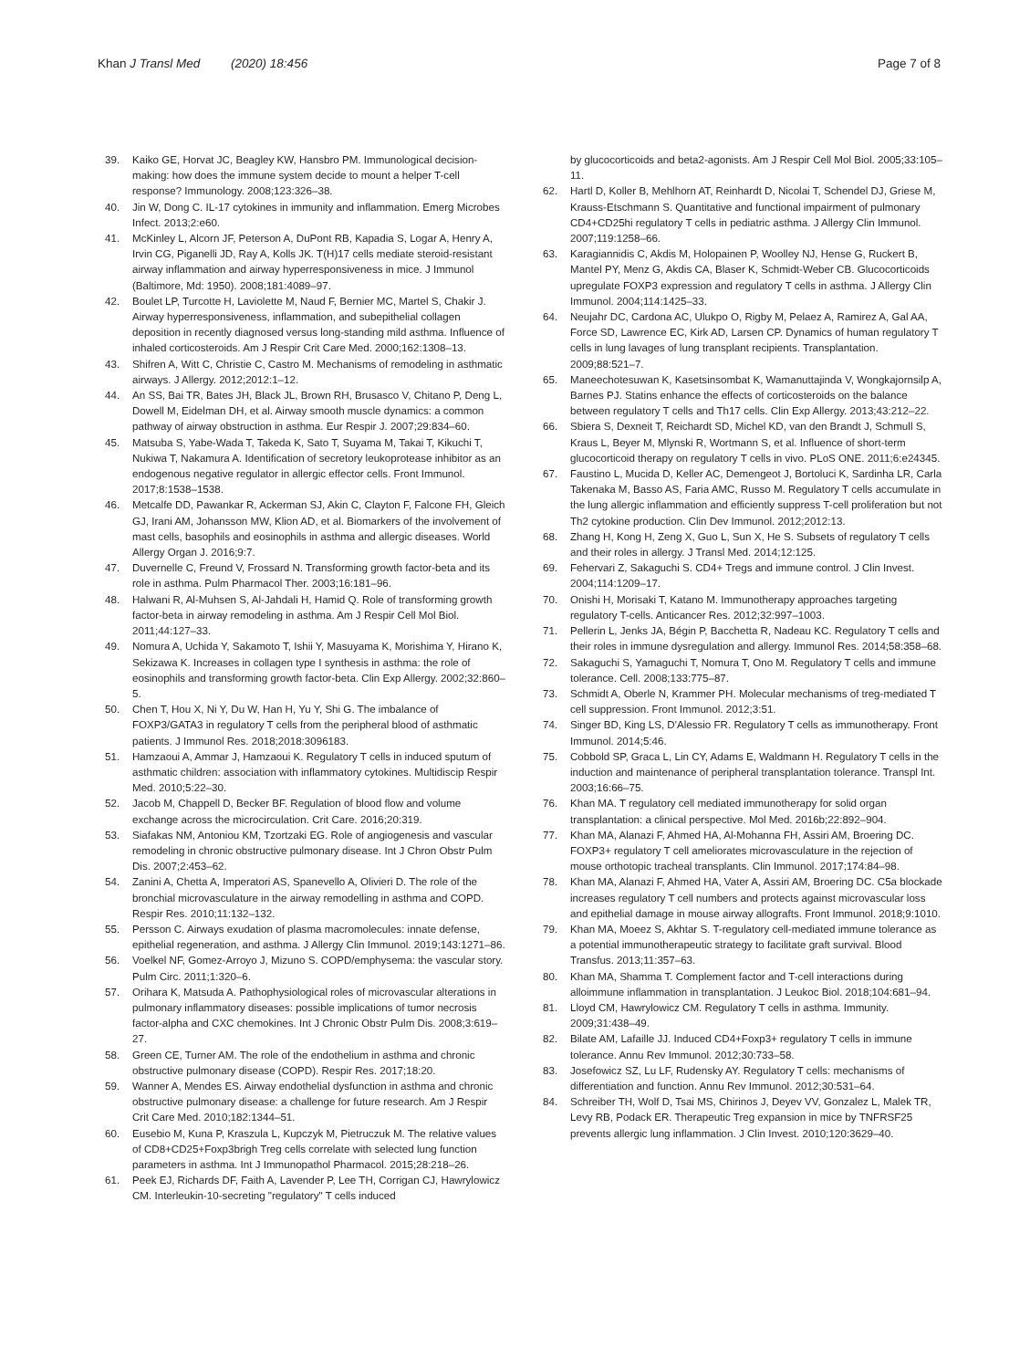Khan J Transl Med (2020) 18:456 Page 7 of 8
39. Kaiko GE, Horvat JC, Beagley KW, Hansbro PM. Immunological decision-making: how does the immune system decide to mount a helper T-cell response? Immunology. 2008;123:326–38.
40. Jin W, Dong C. IL-17 cytokines in immunity and inflammation. Emerg Microbes Infect. 2013;2:e60.
41. McKinley L, Alcorn JF, Peterson A, DuPont RB, Kapadia S, Logar A, Henry A, Irvin CG, Piganelli JD, Ray A, Kolls JK. T(H)17 cells mediate steroid-resistant airway inflammation and airway hyperresponsiveness in mice. J Immunol (Baltimore, Md: 1950). 2008;181:4089–97.
42. Boulet LP, Turcotte H, Laviolette M, Naud F, Bernier MC, Martel S, Chakir J. Airway hyperresponsiveness, inflammation, and subepithelial collagen deposition in recently diagnosed versus long-standing mild asthma. Influence of inhaled corticosteroids. Am J Respir Crit Care Med. 2000;162:1308–13.
43. Shifren A, Witt C, Christie C, Castro M. Mechanisms of remodeling in asthmatic airways. J Allergy. 2012;2012:1–12.
44. An SS, Bai TR, Bates JH, Black JL, Brown RH, Brusasco V, Chitano P, Deng L, Dowell M, Eidelman DH, et al. Airway smooth muscle dynamics: a common pathway of airway obstruction in asthma. Eur Respir J. 2007;29:834–60.
45. Matsuba S, Yabe-Wada T, Takeda K, Sato T, Suyama M, Takai T, Kikuchi T, Nukiwa T, Nakamura A. Identification of secretory leukoprotease inhibitor as an endogenous negative regulator in allergic effector cells. Front Immunol. 2017;8:1538–1538.
46. Metcalfe DD, Pawankar R, Ackerman SJ, Akin C, Clayton F, Falcone FH, Gleich GJ, Irani AM, Johansson MW, Klion AD, et al. Biomarkers of the involvement of mast cells, basophils and eosinophils in asthma and allergic diseases. World Allergy Organ J. 2016;9:7.
47. Duvernelle C, Freund V, Frossard N. Transforming growth factor-beta and its role in asthma. Pulm Pharmacol Ther. 2003;16:181–96.
48. Halwani R, Al-Muhsen S, Al-Jahdali H, Hamid Q. Role of transforming growth factor-beta in airway remodeling in asthma. Am J Respir Cell Mol Biol. 2011;44:127–33.
49. Nomura A, Uchida Y, Sakamoto T, Ishii Y, Masuyama K, Morishima Y, Hirano K, Sekizawa K. Increases in collagen type I synthesis in asthma: the role of eosinophils and transforming growth factor-beta. Clin Exp Allergy. 2002;32:860–5.
50. Chen T, Hou X, Ni Y, Du W, Han H, Yu Y, Shi G. The imbalance of FOXP3/GATA3 in regulatory T cells from the peripheral blood of asthmatic patients. J Immunol Res. 2018;2018:3096183.
51. Hamzaoui A, Ammar J, Hamzaoui K. Regulatory T cells in induced sputum of asthmatic children: association with inflammatory cytokines. Multidiscip Respir Med. 2010;5:22–30.
52. Jacob M, Chappell D, Becker BF. Regulation of blood flow and volume exchange across the microcirculation. Crit Care. 2016;20:319.
53. Siafakas NM, Antoniou KM, Tzortzaki EG. Role of angiogenesis and vascular remodeling in chronic obstructive pulmonary disease. Int J Chron Obstr Pulm Dis. 2007;2:453–62.
54. Zanini A, Chetta A, Imperatori AS, Spanevello A, Olivieri D. The role of the bronchial microvasculature in the airway remodelling in asthma and COPD. Respir Res. 2010;11:132–132.
55. Persson C. Airways exudation of plasma macromolecules: innate defense, epithelial regeneration, and asthma. J Allergy Clin Immunol. 2019;143:1271–86.
56. Voelkel NF, Gomez-Arroyo J, Mizuno S. COPD/emphysema: the vascular story. Pulm Circ. 2011;1:320–6.
57. Orihara K, Matsuda A. Pathophysiological roles of microvascular alterations in pulmonary inflammatory diseases: possible implications of tumor necrosis factor-alpha and CXC chemokines. Int J Chronic Obstr Pulm Dis. 2008;3:619–27.
58. Green CE, Turner AM. The role of the endothelium in asthma and chronic obstructive pulmonary disease (COPD). Respir Res. 2017;18:20.
59. Wanner A, Mendes ES. Airway endothelial dysfunction in asthma and chronic obstructive pulmonary disease: a challenge for future research. Am J Respir Crit Care Med. 2010;182:1344–51.
60. Eusebio M, Kuna P, Kraszula L, Kupczyk M, Pietruczuk M. The relative values of CD8+CD25+Foxp3brigh Treg cells correlate with selected lung function parameters in asthma. Int J Immunopathol Pharmacol. 2015;28:218–26.
61. Peek EJ, Richards DF, Faith A, Lavender P, Lee TH, Corrigan CJ, Hawrylowicz CM. Interleukin-10-secreting "regulatory" T cells induced
by glucocorticoids and beta2-agonists. Am J Respir Cell Mol Biol. 2005;33:105–11.
62. Hartl D, Koller B, Mehlhorn AT, Reinhardt D, Nicolai T, Schendel DJ, Griese M, Krauss-Etschmann S. Quantitative and functional impairment of pulmonary CD4+CD25hi regulatory T cells in pediatric asthma. J Allergy Clin Immunol. 2007;119:1258–66.
63. Karagiannidis C, Akdis M, Holopainen P, Woolley NJ, Hense G, Ruckert B, Mantel PY, Menz G, Akdis CA, Blaser K, Schmidt-Weber CB. Glucocorticoids upregulate FOXP3 expression and regulatory T cells in asthma. J Allergy Clin Immunol. 2004;114:1425–33.
64. Neujahr DC, Cardona AC, Ulukpo O, Rigby M, Pelaez A, Ramirez A, Gal AA, Force SD, Lawrence EC, Kirk AD, Larsen CP. Dynamics of human regulatory T cells in lung lavages of lung transplant recipients. Transplantation. 2009;88:521–7.
65. Maneechotesuwan K, Kasetsinsombat K, Wamanuttajinda V, Wongkajornsilp A, Barnes PJ. Statins enhance the effects of corticosteroids on the balance between regulatory T cells and Th17 cells. Clin Exp Allergy. 2013;43:212–22.
66. Sbiera S, Dexneit T, Reichardt SD, Michel KD, van den Brandt J, Schmull S, Kraus L, Beyer M, Mlynski R, Wortmann S, et al. Influence of short-term glucocorticoid therapy on regulatory T cells in vivo. PLoS ONE. 2011;6:e24345.
67. Faustino L, Mucida D, Keller AC, Demengeot J, Bortoluci K, Sardinha LR, Carla Takenaka M, Basso AS, Faria AMC, Russo M. Regulatory T cells accumulate in the lung allergic inflammation and efficiently suppress T-cell proliferation but not Th2 cytokine production. Clin Dev Immunol. 2012;2012:13.
68. Zhang H, Kong H, Zeng X, Guo L, Sun X, He S. Subsets of regulatory T cells and their roles in allergy. J Transl Med. 2014;12:125.
69. Fehervari Z, Sakaguchi S. CD4+ Tregs and immune control. J Clin Invest. 2004;114:1209–17.
70. Onishi H, Morisaki T, Katano M. Immunotherapy approaches targeting regulatory T-cells. Anticancer Res. 2012;32:997–1003.
71. Pellerin L, Jenks JA, Bégin P, Bacchetta R, Nadeau KC. Regulatory T cells and their roles in immune dysregulation and allergy. Immunol Res. 2014;58:358–68.
72. Sakaguchi S, Yamaguchi T, Nomura T, Ono M. Regulatory T cells and immune tolerance. Cell. 2008;133:775–87.
73. Schmidt A, Oberle N, Krammer PH. Molecular mechanisms of treg-mediated T cell suppression. Front Immunol. 2012;3:51.
74. Singer BD, King LS, D'Alessio FR. Regulatory T cells as immunotherapy. Front Immunol. 2014;5:46.
75. Cobbold SP, Graca L, Lin CY, Adams E, Waldmann H. Regulatory T cells in the induction and maintenance of peripheral transplantation tolerance. Transpl Int. 2003;16:66–75.
76. Khan MA. T regulatory cell mediated immunotherapy for solid organ transplantation: a clinical perspective. Mol Med. 2016b;22:892–904.
77. Khan MA, Alanazi F, Ahmed HA, Al-Mohanna FH, Assiri AM, Broering DC. FOXP3+ regulatory T cell ameliorates microvasculature in the rejection of mouse orthotopic tracheal transplants. Clin Immunol. 2017;174:84–98.
78. Khan MA, Alanazi F, Ahmed HA, Vater A, Assiri AM, Broering DC. C5a blockade increases regulatory T cell numbers and protects against microvascular loss and epithelial damage in mouse airway allografts. Front Immunol. 2018;9:1010.
79. Khan MA, Moeez S, Akhtar S. T-regulatory cell-mediated immune tolerance as a potential immunotherapeutic strategy to facilitate graft survival. Blood Transfus. 2013;11:357–63.
80. Khan MA, Shamma T. Complement factor and T-cell interactions during alloimmune inflammation in transplantation. J Leukoc Biol. 2018;104:681–94.
81. Lloyd CM, Hawrylowicz CM. Regulatory T cells in asthma. Immunity. 2009;31:438–49.
82. Bilate AM, Lafaille JJ. Induced CD4+Foxp3+ regulatory T cells in immune tolerance. Annu Rev Immunol. 2012;30:733–58.
83. Josefowicz SZ, Lu LF, Rudensky AY. Regulatory T cells: mechanisms of differentiation and function. Annu Rev Immunol. 2012;30:531–64.
84. Schreiber TH, Wolf D, Tsai MS, Chirinos J, Deyev VV, Gonzalez L, Malek TR, Levy RB, Podack ER. Therapeutic Treg expansion in mice by TNFRSF25 prevents allergic lung inflammation. J Clin Invest. 2010;120:3629–40.